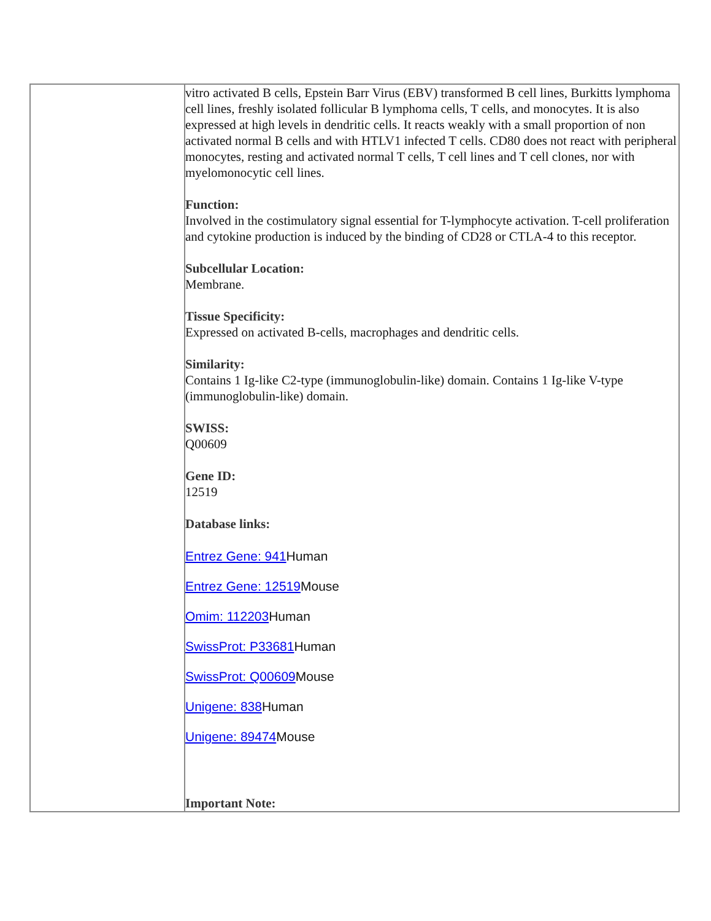| | vitro activated B cells, Epstein Barr Virus (EBV) transformed B cell lines, Burkitts lymphoma cell lines, freshly isolated follicular B lymphoma cells, T cells, and monocytes. It is also expressed at high levels in dendritic cells. It reacts weakly with a small proportion of non activated normal B cells and with HTLV1 infected T cells. CD80 does not react with peripheral monocytes, resting and activated normal T cells, T cell lines and T cell clones, nor with myelomonocytic cell lines. Function: Involved in the costimulatory signal essential for T-lymphocyte activation. T-cell proliferation and cytokine production is induced by the binding of CD28 or CTLA-4 to this receptor. Subcellular Location: Membrane. Tissue Specificity: Expressed on activated B-cells, macrophages and dendritic cells. Similarity: Contains 1 Ig-like C2-type (immunoglobulin-like) domain. Contains 1 Ig-like V-type (immunoglobulin-like) domain. SWISS: Q00609 Gene ID: 12519 Database links: Entrez Gene: 941 Human Entrez Gene: 12519 Mouse Omim: 112203 Human SwissProt: P33681 Human SwissProt: Q00609 Mouse Unigene: 838 Human Unigene: 89474 Mouse Important Note: |